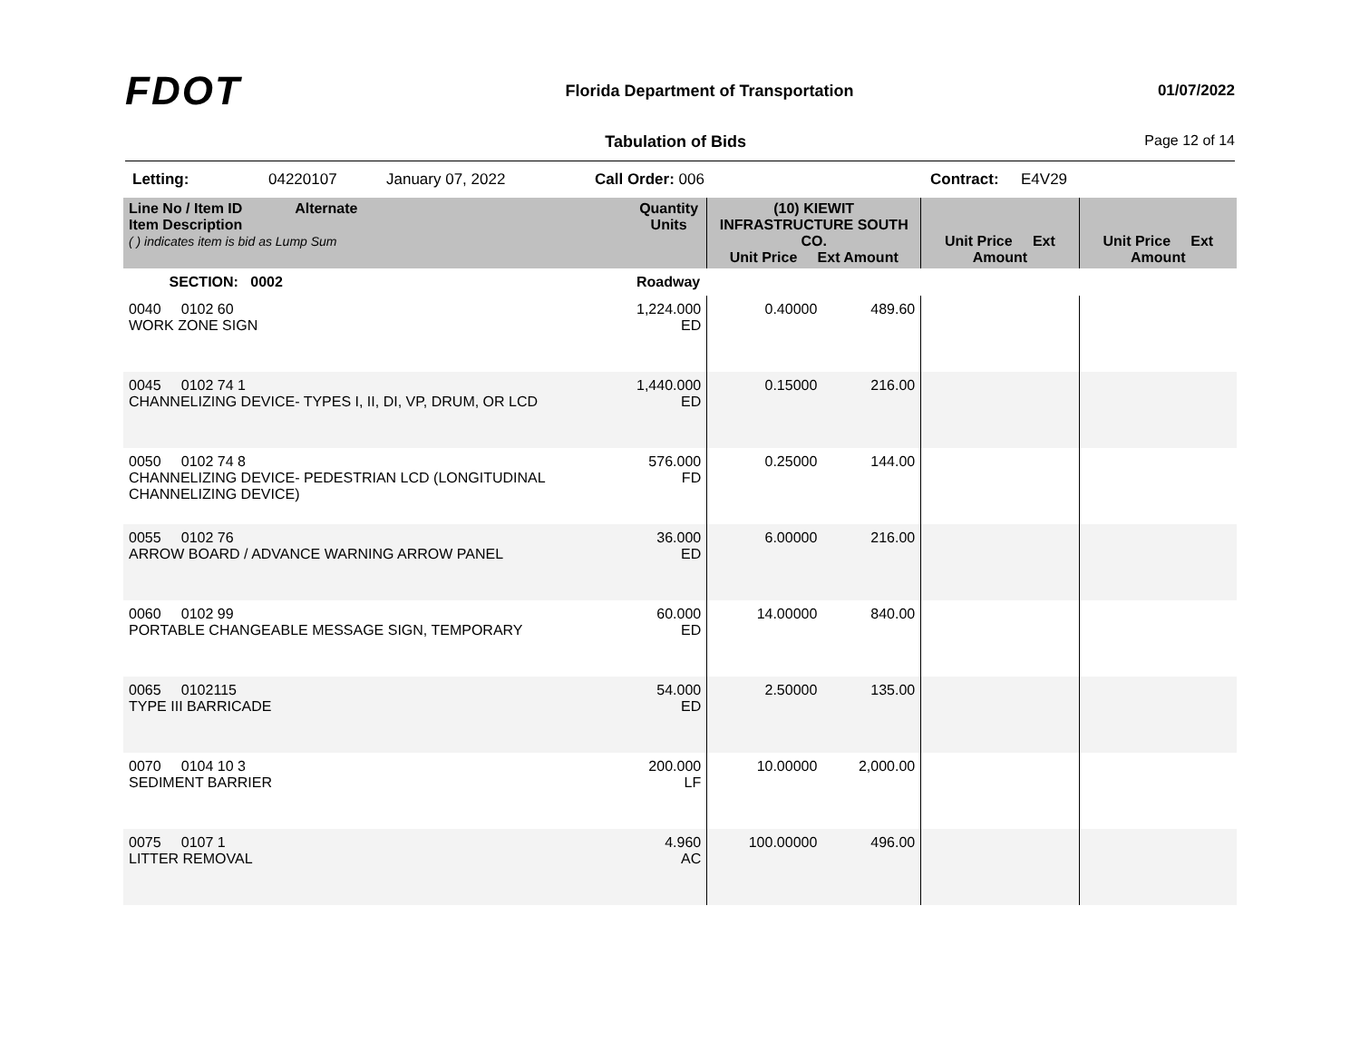FDOT
Florida Department of Transportation
01/07/2022
Tabulation of Bids Page 12 of 14
Letting: 04220107 January 07, 2022 Call Order: 006 Contract: E4V29
| Line No / Item ID Alternate Item Description ( ) indicates item is bid as Lump Sum | Quantity Units | (10) KIEWIT INFRASTRUCTURE SOUTH CO. Unit Price Ext Amount | | Unit Price Ext Amount | | Unit Price Ext Amount | |
| --- | --- | --- | --- | --- | --- | --- | --- |
| SECTION: 0002 | Roadway | | | | | | |
| 0040 0102 60 WORK ZONE SIGN | 1,224.000 ED | 0.40000 | 489.60 | | | | |
| 0045 0102 74 1 CHANNELIZING DEVICE- TYPES I, II, DI, VP, DRUM, OR LCD | 1,440.000 ED | 0.15000 | 216.00 | | | | |
| 0050 0102 74 8 CHANNELIZING DEVICE- PEDESTRIAN LCD (LONGITUDINAL CHANNELIZING DEVICE) | 576.000 FD | 0.25000 | 144.00 | | | | |
| 0055 0102 76 ARROW BOARD / ADVANCE WARNING ARROW PANEL | 36.000 ED | 6.00000 | 216.00 | | | | |
| 0060 0102 99 PORTABLE CHANGEABLE MESSAGE SIGN, TEMPORARY | 60.000 ED | 14.00000 | 840.00 | | | | |
| 0065 0102115 TYPE III BARRICADE | 54.000 ED | 2.50000 | 135.00 | | | | |
| 0070 0104 10 3 SEDIMENT BARRIER | 200.000 LF | 10.00000 | 2,000.00 | | | | |
| 0075 0107 1 LITTER REMOVAL | 4.960 AC | 100.00000 | 496.00 | | | | |